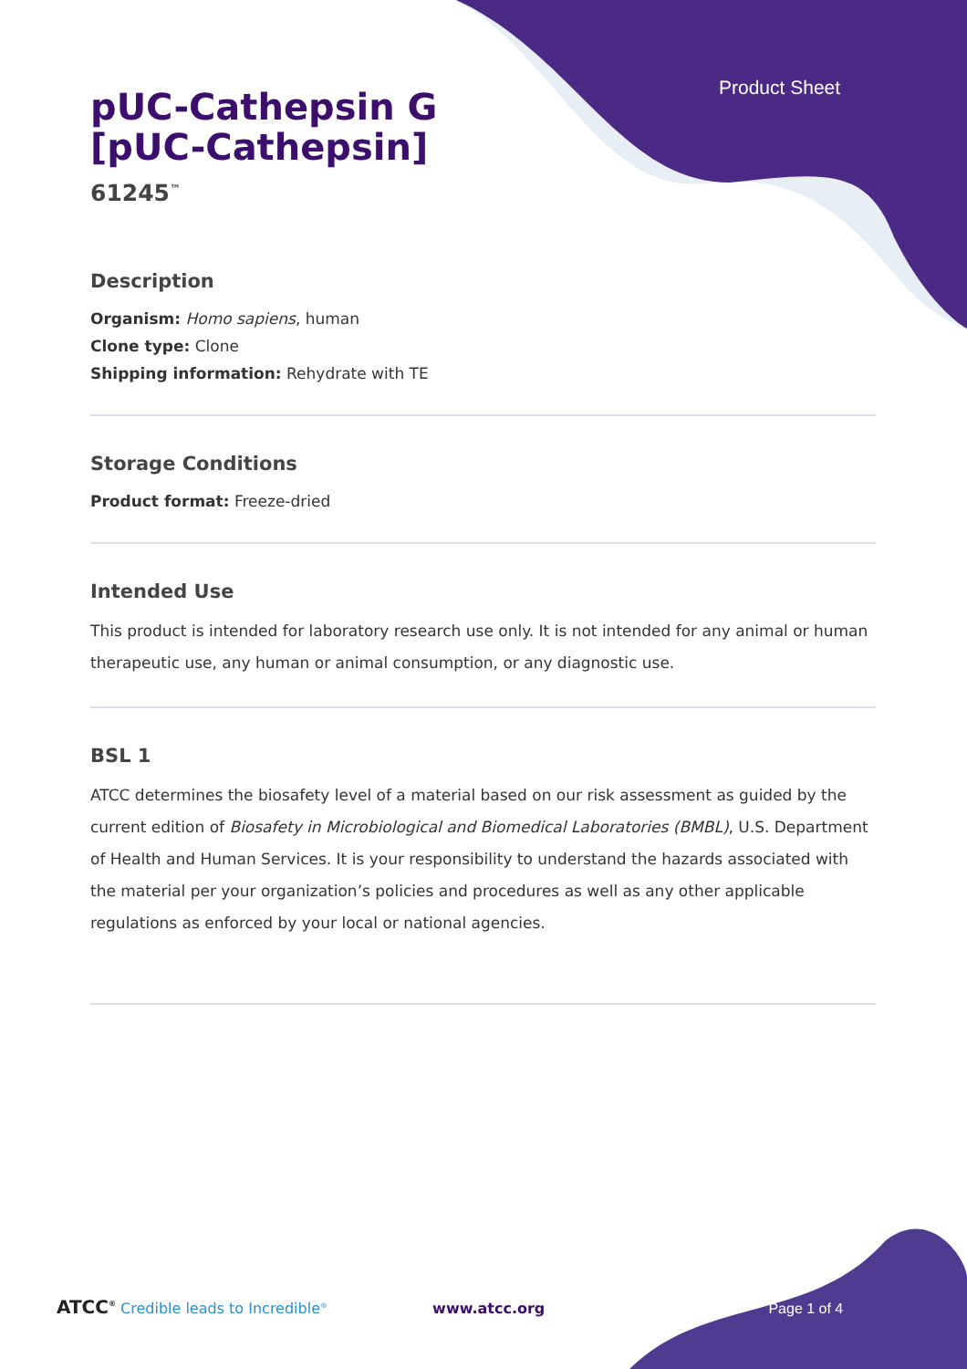Product Sheet
pUC-Cathepsin G
[pUC-Cathepsin]
61245<sup>™</sup>
Description
Organism: Homo sapiens, human
Clone type: Clone
Shipping information: Rehydrate with TE
Storage Conditions
Product format: Freeze-dried
Intended Use
This product is intended for laboratory research use only. It is not intended for any animal or human therapeutic use, any human or animal consumption, or any diagnostic use.
BSL 1
ATCC determines the biosafety level of a material based on our risk assessment as guided by the current edition of Biosafety in Microbiological and Biomedical Laboratories (BMBL), U.S. Department of Health and Human Services. It is your responsibility to understand the hazards associated with the material per your organization’s policies and procedures as well as any other applicable regulations as enforced by your local or national agencies.
ATCC<sup>®</sup> Credible leads to Incredible<sup>®</sup> www.atcc.org Page 1 of 4